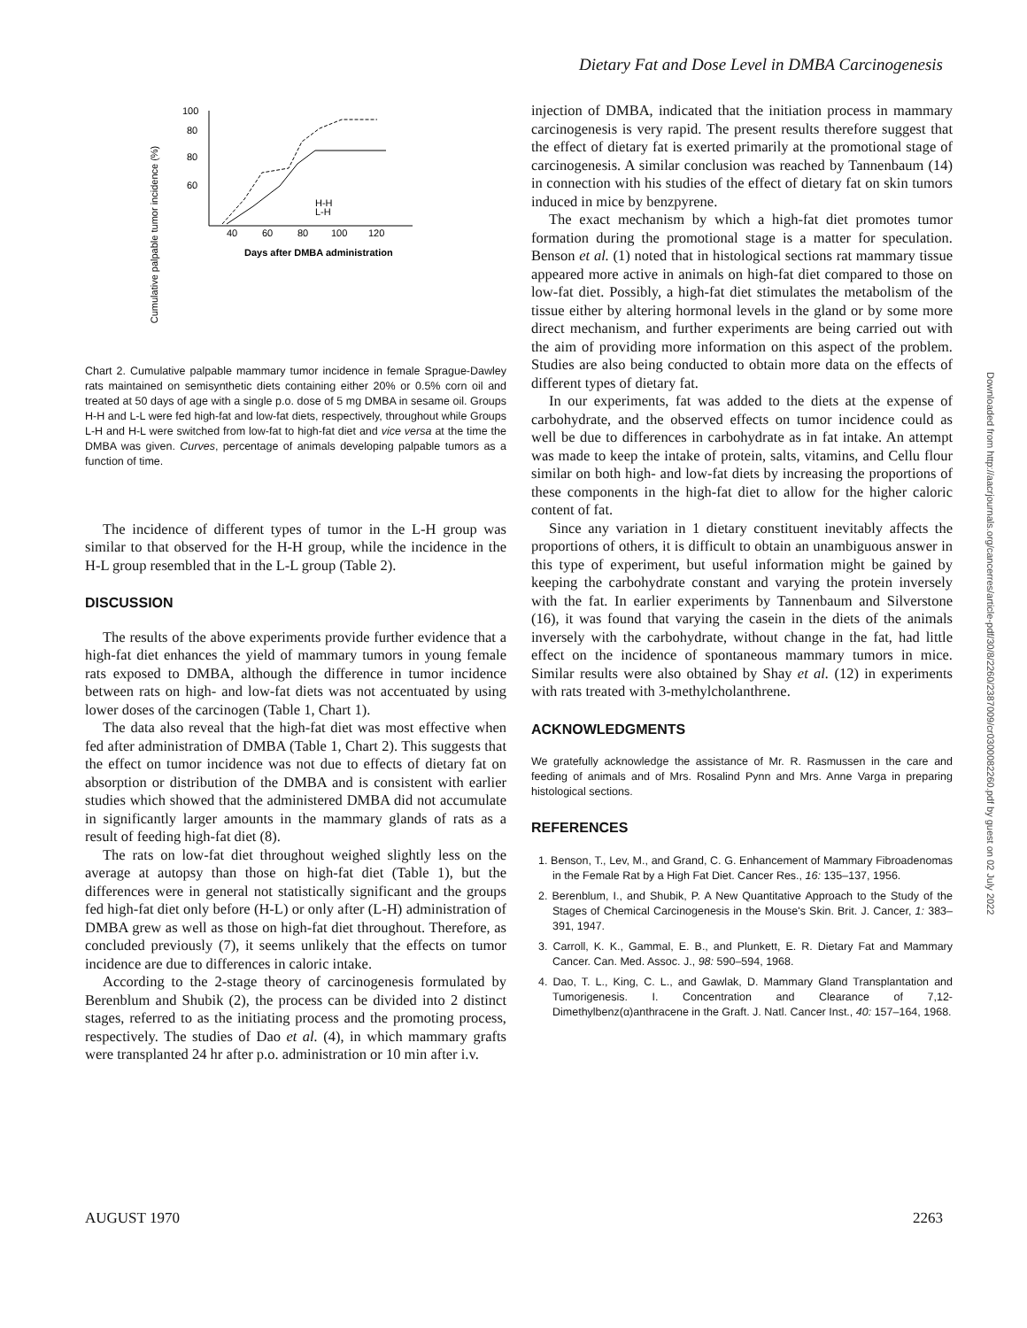Dietary Fat and Dose Level in DMBA Carcinogenesis
Cumulative palpable tumor incidence (%)
100
80
60
.
80
40
60
80
100
120
H-H
L-H
.
Days after DMBA administration
Chart 2. Cumulative palpable mammary tumor incidence in female Sprague-Dawley rats maintained on semisynthetic diets containing either 20% or 0.5% corn oil and treated at 50 days of age with a single p.o. dose of 5 mg DMBA in sesame oil. Groups H-H and L-L were fed high-fat and low-fat diets, respectively, throughout while Groups L-H and H-L were switched from low-fat to high-fat diet and vice versa at the time the DMBA was given. Curves, percentage of animals developing palpable tumors as a function of time.
The incidence of different types of tumor in the L-H group was similar to that observed for the H-H group, while the incidence in the H-L group resembled that in the L-L group (Table 2).
DISCUSSION
The results of the above experiments provide further evidence that a high-fat diet enhances the yield of mammary tumors in young female rats exposed to DMBA, although the difference in tumor incidence between rats on high- and low-fat diets was not accentuated by using lower doses of the carcinogen (Table 1, Chart 1).
The data also reveal that the high-fat diet was most effective when fed after administration of DMBA (Table 1, Chart 2). This suggests that the effect on tumor incidence was not due to effects of dietary fat on absorption or distribution of the DMBA and is consistent with earlier studies which showed that the administered DMBA did not accumulate in significantly larger amounts in the mammary glands of rats as a result of feeding high-fat diet (8).
The rats on low-fat diet throughout weighed slightly less on the average at autopsy than those on high-fat diet (Table 1), but the differences were in general not statistically significant and the groups fed high-fat diet only before (H-L) or only after (L-H) administration of DMBA grew as well as those on high-fat diet throughout. Therefore, as concluded previously (7), it seems unlikely that the effects on tumor incidence are due to differences in caloric intake.
According to the 2-stage theory of carcinogenesis formulated by Berenblum and Shubik (2), the process can be divided into 2 distinct stages, referred to as the initiating process and the promoting process, respectively. The studies of Dao et al. (4), in which mammary grafts were transplanted 24 hr after p.o. administration or 10 min after i.v.
injection of DMBA, indicated that the initiation process in mammary carcinogenesis is very rapid. The present results therefore suggest that the effect of dietary fat is exerted primarily at the promotional stage of carcinogenesis. A similar conclusion was reached by Tannenbaum (14) in connection with his studies of the effect of dietary fat on skin tumors induced in mice by benzpyrene.
The exact mechanism by which a high-fat diet promotes tumor formation during the promotional stage is a matter for speculation. Benson et al. (1) noted that in histological sections rat mammary tissue appeared more active in animals on high-fat diet compared to those on low-fat diet. Possibly, a high-fat diet stimulates the metabolism of the tissue either by altering hormonal levels in the gland or by some more direct mechanism, and further experiments are being carried out with the aim of providing more information on this aspect of the problem. Studies are also being conducted to obtain more data on the effects of different types of dietary fat.
In our experiments, fat was added to the diets at the expense of carbohydrate, and the observed effects on tumor incidence could as well be due to differences in carbohydrate as in fat intake. An attempt was made to keep the intake of protein, salts, vitamins, and Cellu flour similar on both high- and low-fat diets by increasing the proportions of these components in the high-fat diet to allow for the higher caloric content of fat.
Since any variation in 1 dietary constituent inevitably affects the proportions of others, it is difficult to obtain an unambiguous answer in this type of experiment, but useful information might be gained by keeping the carbohydrate constant and varying the protein inversely with the fat. In earlier experiments by Tannenbaum and Silverstone (16), it was found that varying the casein in the diets of the animals inversely with the carbohydrate, without change in the fat, had little effect on the incidence of spontaneous mammary tumors in mice. Similar results were also obtained by Shay et al. (12) in experiments with rats treated with 3-methylcholanthrene.
ACKNOWLEDGMENTS
We gratefully acknowledge the assistance of Mr. R. Rasmussen in the care and feeding of animals and of Mrs. Rosalind Pynn and Mrs. Anne Varga in preparing histological sections.
REFERENCES
1. Benson, T., Lev, M., and Grand, C. G. Enhancement of Mammary Fibroadenomas in the Female Rat by a High Fat Diet. Cancer Res., 16: 135–137, 1956.
2. Berenblum, I., and Shubik, P. A New Quantitative Approach to the Study of the Stages of Chemical Carcinogenesis in the Mouse's Skin. Brit. J. Cancer, 1: 383–391, 1947.
3. Carroll, K. K., Gammal, E. B., and Plunkett, E. R. Dietary Fat and Mammary Cancer. Can. Med. Assoc. J., 98: 590–594, 1968.
4. Dao, T. L., King, C. L., and Gawlak, D. Mammary Gland Transplantation and Tumorigenesis. I. Concentration and Clearance of 7,12-Dimethylbenz(α)anthracene in the Graft. J. Natl. Cancer Inst., 40: 157–164, 1968.
AUGUST 1970 2263
Downloaded from http://aacrjournals.org/cancerres/article-pdf/30/8/2260/2387009/cr0300082260.pdf by guest on 02 July 2022